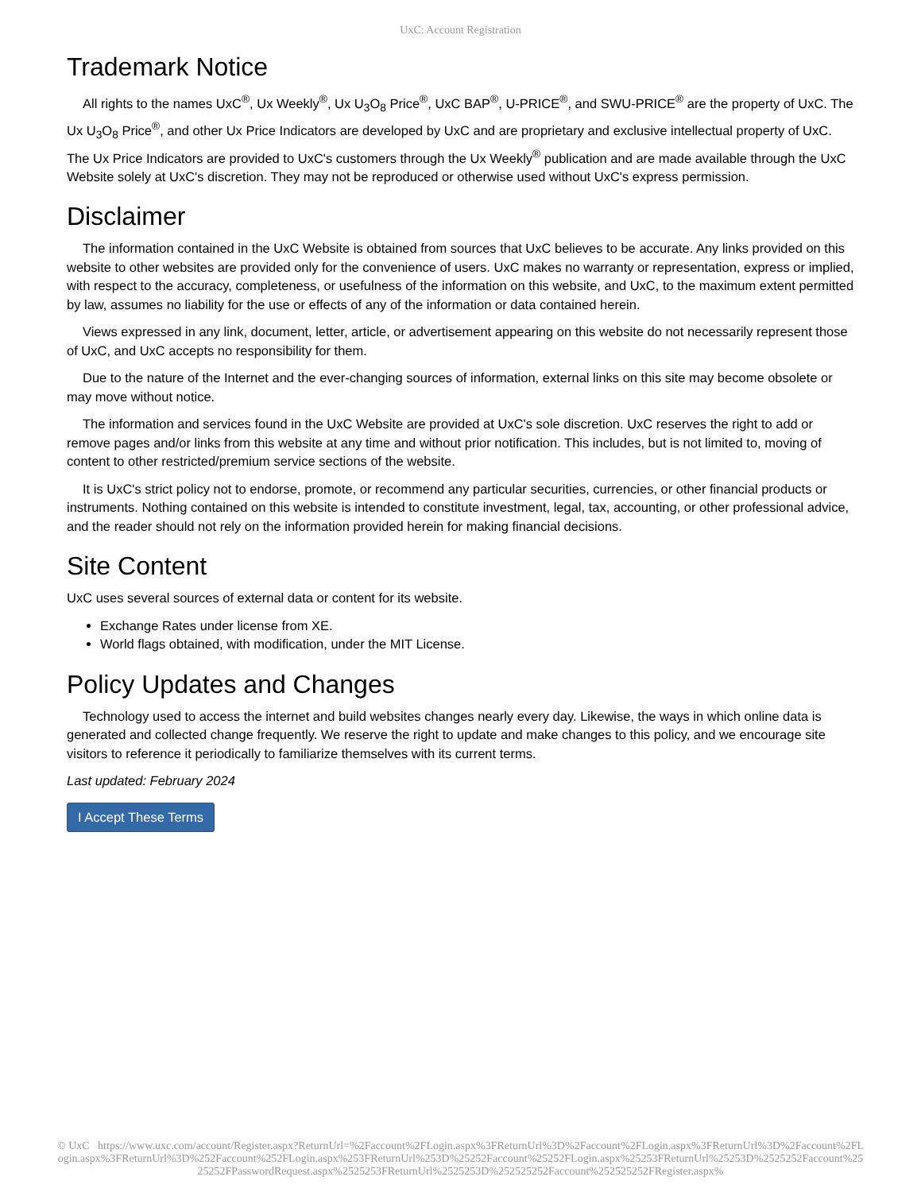UxC: Account Registration
Trademark Notice
All rights to the names UxC<sup>®</sup>, Ux Weekly<sup>®</sup>, Ux U<sub>3</sub>O<sub>8</sub> Price<sup>®</sup>, UxC BAP<sup>®</sup>, U-PRICE<sup>®</sup>, and SWU-PRICE<sup>®</sup> are the property of UxC. The Ux U<sub>3</sub>O<sub>8</sub> Price<sup>®</sup>, and other Ux Price Indicators are developed by UxC and are proprietary and exclusive intellectual property of UxC. The Ux Price Indicators are provided to UxC's customers through the Ux Weekly<sup>®</sup> publication and are made available through the UxC Website solely at UxC's discretion. They may not be reproduced or otherwise used without UxC's express permission.
Disclaimer
The information contained in the UxC Website is obtained from sources that UxC believes to be accurate. Any links provided on this website to other websites are provided only for the convenience of users. UxC makes no warranty or representation, express or implied, with respect to the accuracy, completeness, or usefulness of the information on this website, and UxC, to the maximum extent permitted by law, assumes no liability for the use or effects of any of the information or data contained herein.
Views expressed in any link, document, letter, article, or advertisement appearing on this website do not necessarily represent those of UxC, and UxC accepts no responsibility for them.
Due to the nature of the Internet and the ever-changing sources of information, external links on this site may become obsolete or may move without notice.
The information and services found in the UxC Website are provided at UxC's sole discretion. UxC reserves the right to add or remove pages and/or links from this website at any time and without prior notification. This includes, but is not limited to, moving of content to other restricted/premium service sections of the website.
It is UxC's strict policy not to endorse, promote, or recommend any particular securities, currencies, or other financial products or instruments. Nothing contained on this website is intended to constitute investment, legal, tax, accounting, or other professional advice, and the reader should not rely on the information provided herein for making financial decisions.
Site Content
UxC uses several sources of external data or content for its website.
Exchange Rates under license from XE.
World flags obtained, with modification, under the MIT License.
Policy Updates and Changes
Technology used to access the internet and build websites changes nearly every day. Likewise, the ways in which online data is generated and collected change frequently. We reserve the right to update and make changes to this policy, and we encourage site visitors to reference it periodically to familiarize themselves with its current terms.
Last updated: February 2024
I Accept These Terms
© UxC https://www.uxc.com/account/Register.aspx?ReturnUrl=%2Faccount%2FLogin.aspx%3FReturnUrl%3D%2Faccount%2FLogin.aspx%3FReturnUrl%3D%2Faccount%2FLogin.aspx%3FReturnUrl%3D%252Faccount%252FLogin.aspx%253FReturnUrl%253D%25252Faccount%25252FLogin.aspx%25253FReturnUrl%25253D%2525252Faccount%2525252FPasswordRequest.aspx%2525253FReturnUrl%2525253D%252525252Faccount%252525252FRegister.aspx%